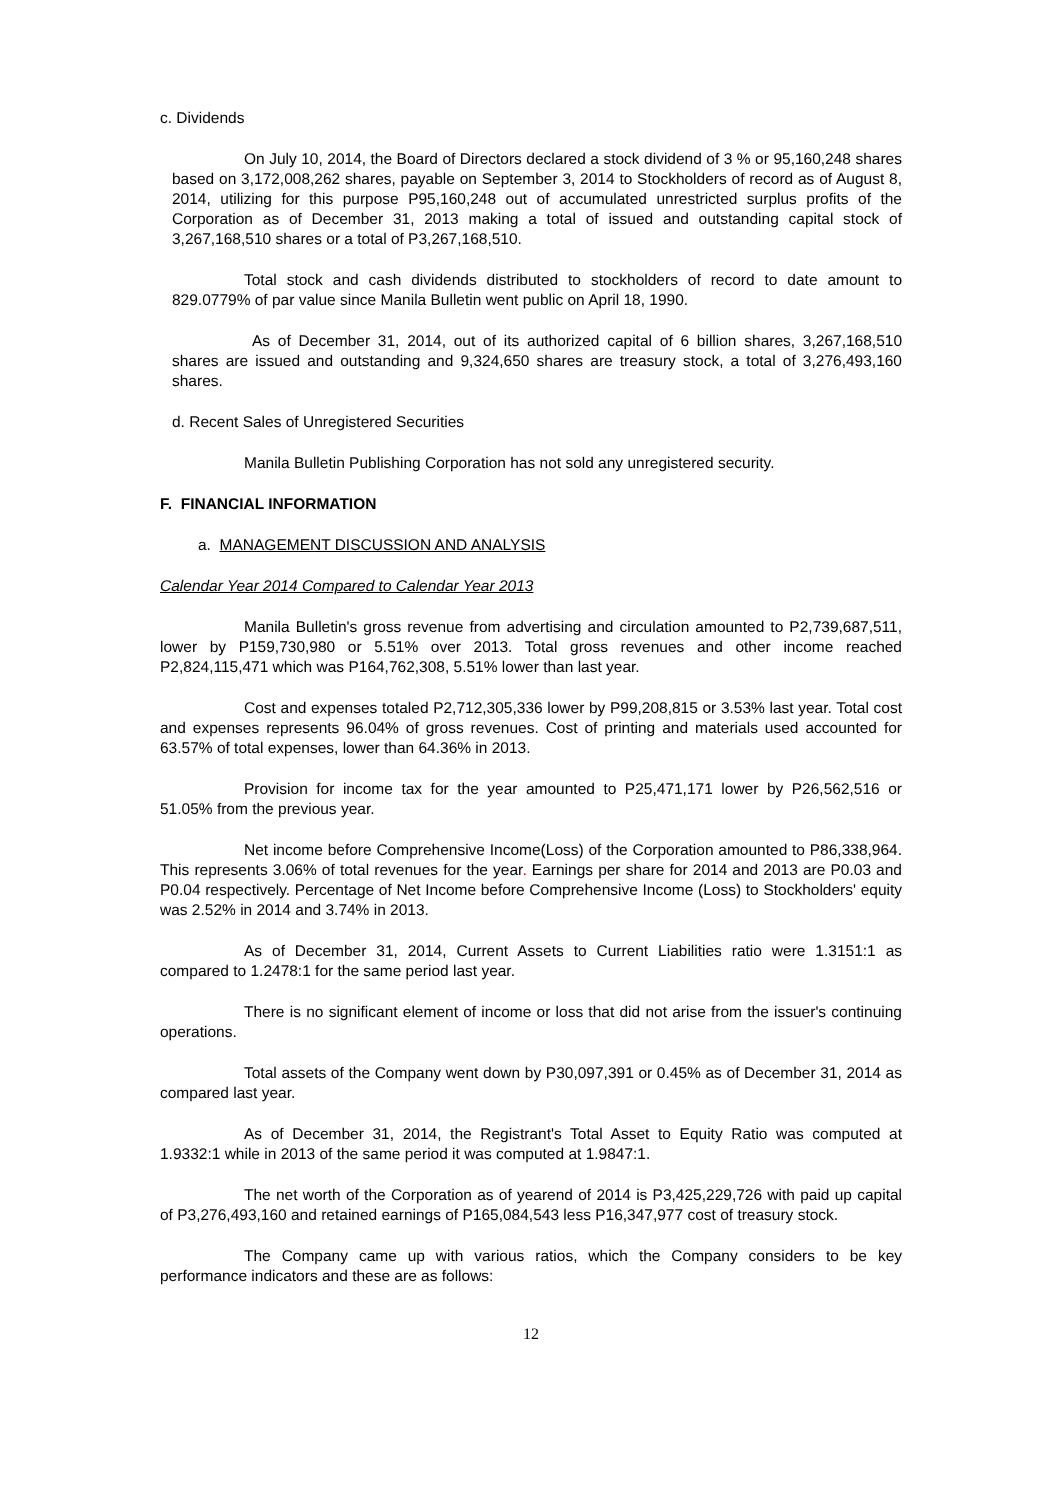c. Dividends
On July 10, 2014, the Board of Directors declared a stock dividend of 3 % or 95,160,248 shares based on 3,172,008,262 shares, payable on September 3, 2014 to Stockholders of record as of August 8, 2014, utilizing for this purpose P95,160,248 out of accumulated unrestricted surplus profits of the Corporation as of December 31, 2013 making a total of issued and outstanding capital stock of 3,267,168,510 shares or a total of P3,267,168,510.
Total stock and cash dividends distributed to stockholders of record to date amount to 829.0779% of par value since Manila Bulletin went public on April 18, 1990.
As of December 31, 2014, out of its authorized capital of 6 billion shares, 3,267,168,510 shares are issued and outstanding and 9,324,650 shares are treasury stock, a total of 3,276,493,160 shares.
d. Recent Sales of Unregistered Securities
Manila Bulletin Publishing Corporation has not sold any unregistered security.
F. FINANCIAL INFORMATION
a. MANAGEMENT DISCUSSION AND ANALYSIS
Calendar Year 2014 Compared to Calendar Year 2013
Manila Bulletin's gross revenue from advertising and circulation amounted to P2,739,687,511, lower by P159,730,980 or 5.51% over 2013. Total gross revenues and other income reached P2,824,115,471 which was P164,762,308, 5.51% lower than last year.
Cost and expenses totaled P2,712,305,336 lower by P99,208,815 or 3.53% last year. Total cost and expenses represents 96.04% of gross revenues. Cost of printing and materials used accounted for 63.57% of total expenses, lower than 64.36% in 2013.
Provision for income tax for the year amounted to P25,471,171 lower by P26,562,516 or 51.05% from the previous year.
Net income before Comprehensive Income(Loss) of the Corporation amounted to P86,338,964. This represents 3.06% of total revenues for the year. Earnings per share for 2014 and 2013 are P0.03 and P0.04 respectively. Percentage of Net Income before Comprehensive Income (Loss) to Stockholders' equity was 2.52% in 2014 and 3.74% in 2013.
As of December 31, 2014, Current Assets to Current Liabilities ratio were 1.3151:1 as compared to 1.2478:1 for the same period last year.
There is no significant element of income or loss that did not arise from the issuer's continuing operations.
Total assets of the Company went down by P30,097,391 or 0.45% as of December 31, 2014 as compared last year.
As of December 31, 2014, the Registrant's Total Asset to Equity Ratio was computed at 1.9332:1 while in 2013 of the same period it was computed at 1.9847:1.
The net worth of the Corporation as of yearend of 2014 is P3,425,229,726 with paid up capital of P3,276,493,160 and retained earnings of P165,084,543 less P16,347,977 cost of treasury stock.
The Company came up with various ratios, which the Company considers to be key performance indicators and these are as follows:
12